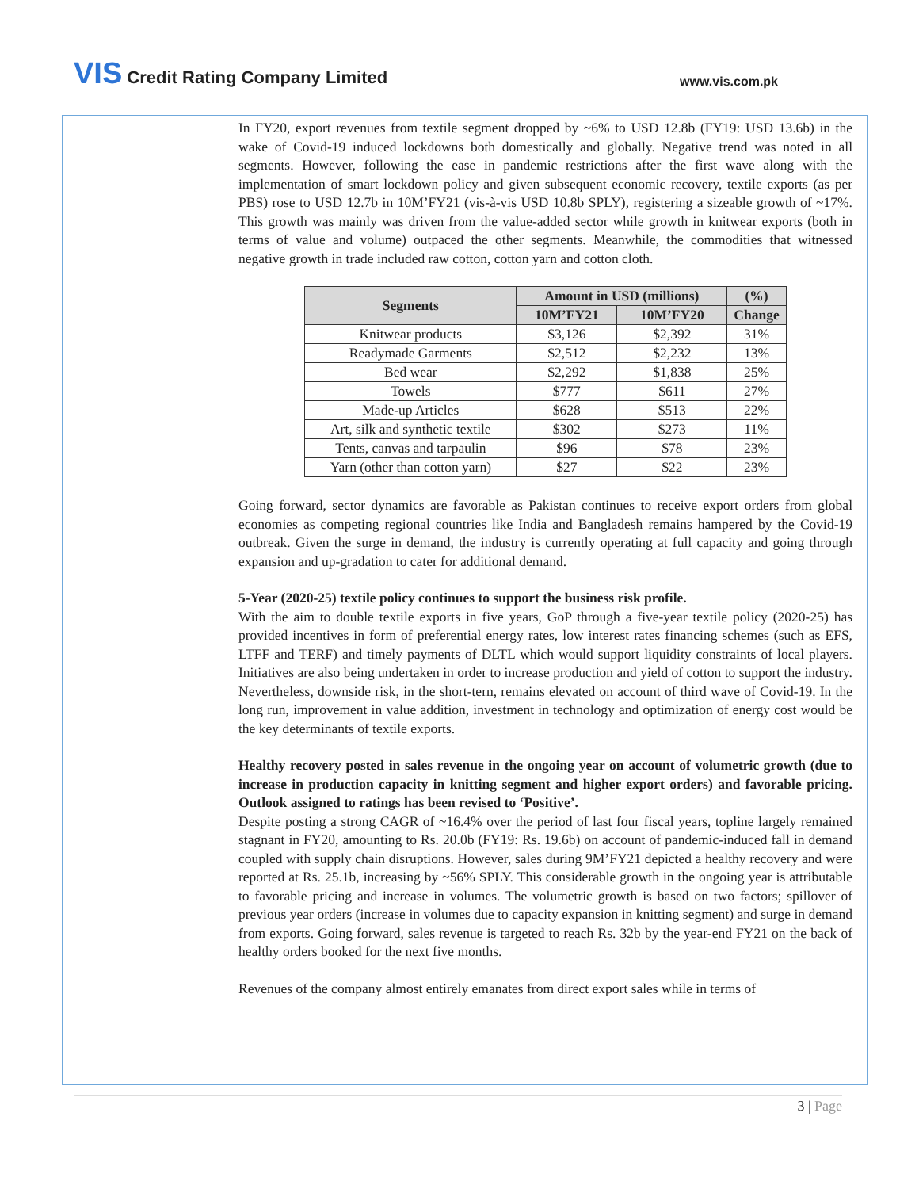VIS Credit Rating Company Limited
www.vis.com.pk
In FY20, export revenues from textile segment dropped by ~6% to USD 12.8b (FY19: USD 13.6b) in the wake of Covid-19 induced lockdowns both domestically and globally. Negative trend was noted in all segments. However, following the ease in pandemic restrictions after the first wave along with the implementation of smart lockdown policy and given subsequent economic recovery, textile exports (as per PBS) rose to USD 12.7b in 10M’FY21 (vis-à-vis USD 10.8b SPLY), registering a sizeable growth of ~17%. This growth was mainly was driven from the value-added sector while growth in knitwear exports (both in terms of value and volume) outpaced the other segments. Meanwhile, the commodities that witnessed negative growth in trade included raw cotton, cotton yarn and cotton cloth.
| Segments | Amount in USD (millions) | | (%) |
| --- | --- | --- | --- |
| | 10M’FY21 | 10M’FY20 | Change |
| Knitwear products | $3,126 | $2,392 | 31% |
| Readymade Garments | $2,512 | $2,232 | 13% |
| Bed wear | $2,292 | $1,838 | 25% |
| Towels | $777 | $611 | 27% |
| Made-up Articles | $628 | $513 | 22% |
| Art, silk and synthetic textile | $302 | $273 | 11% |
| Tents, canvas and tarpaulin | $96 | $78 | 23% |
| Yarn (other than cotton yarn) | $27 | $22 | 23% |
Going forward, sector dynamics are favorable as Pakistan continues to receive export orders from global economies as competing regional countries like India and Bangladesh remains hampered by the Covid-19 outbreak. Given the surge in demand, the industry is currently operating at full capacity and going through expansion and up-gradation to cater for additional demand.
5-Year (2020-25) textile policy continues to support the business risk profile.
With the aim to double textile exports in five years, GoP through a five-year textile policy (2020-25) has provided incentives in form of preferential energy rates, low interest rates financing schemes (such as EFS, LTFF and TERF) and timely payments of DLTL which would support liquidity constraints of local players. Initiatives are also being undertaken in order to increase production and yield of cotton to support the industry. Nevertheless, downside risk, in the short-tern, remains elevated on account of third wave of Covid-19. In the long run, improvement in value addition, investment in technology and optimization of energy cost would be the key determinants of textile exports.
Healthy recovery posted in sales revenue in the ongoing year on account of volumetric growth (due to increase in production capacity in knitting segment and higher export orders) and favorable pricing. Outlook assigned to ratings has been revised to ‘Positive’.
Despite posting a strong CAGR of ~16.4% over the period of last four fiscal years, topline largely remained stagnant in FY20, amounting to Rs. 20.0b (FY19: Rs. 19.6b) on account of pandemic-induced fall in demand coupled with supply chain disruptions. However, sales during 9M’FY21 depicted a healthy recovery and were reported at Rs. 25.1b, increasing by ~56% SPLY. This considerable growth in the ongoing year is attributable to favorable pricing and increase in volumes. The volumetric growth is based on two factors; spillover of previous year orders (increase in volumes due to capacity expansion in knitting segment) and surge in demand from exports. Going forward, sales revenue is targeted to reach Rs. 32b by the year-end FY21 on the back of healthy orders booked for the next five months.
Revenues of the company almost entirely emanates from direct export sales while in terms of
3 | Page